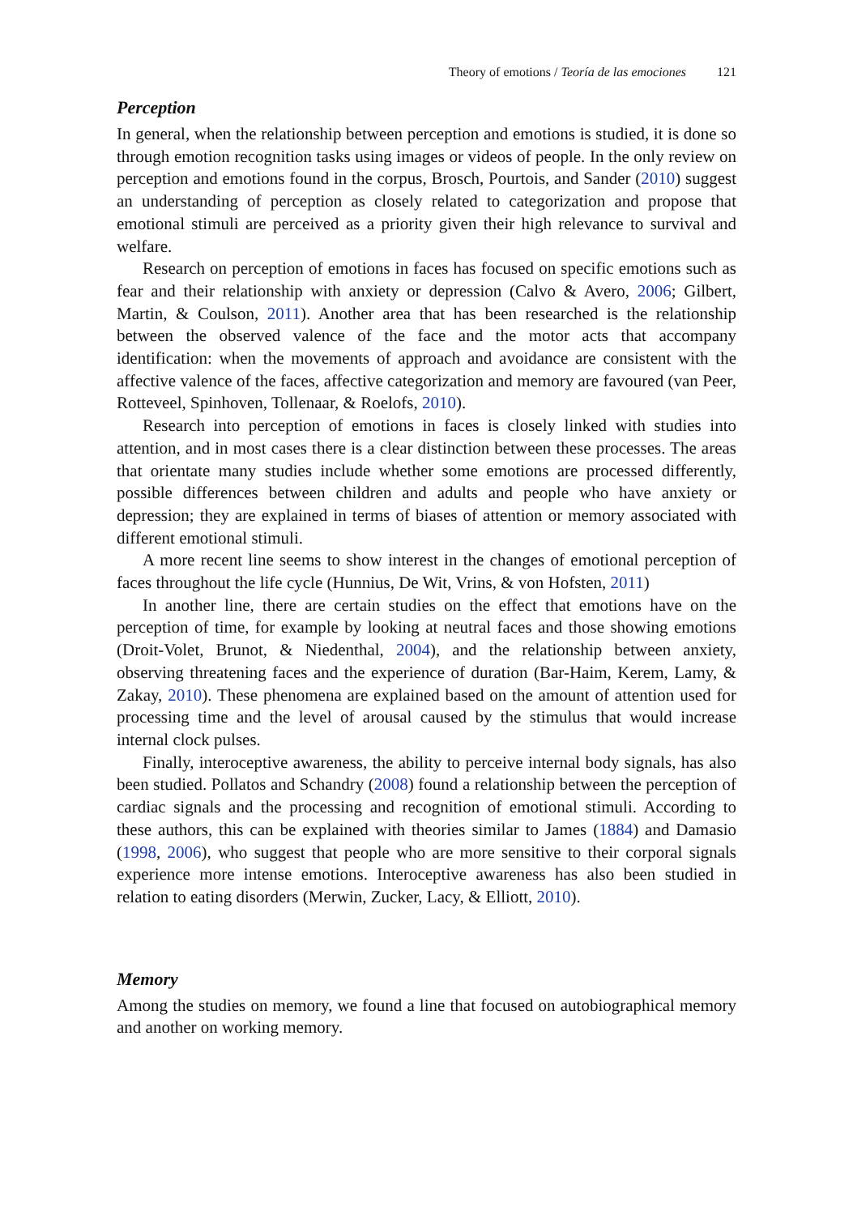Theory of emotions / Teoría de las emociones 121
Perception
In general, when the relationship between perception and emotions is studied, it is done so through emotion recognition tasks using images or videos of people. In the only review on perception and emotions found in the corpus, Brosch, Pourtois, and Sander (2010) suggest an understanding of perception as closely related to categorization and propose that emotional stimuli are perceived as a priority given their high relevance to survival and welfare.
Research on perception of emotions in faces has focused on specific emotions such as fear and their relationship with anxiety or depression (Calvo & Avero, 2006; Gilbert, Martin, & Coulson, 2011). Another area that has been researched is the relationship between the observed valence of the face and the motor acts that accompany identification: when the movements of approach and avoidance are consistent with the affective valence of the faces, affective categorization and memory are favoured (van Peer, Rotteveel, Spinhoven, Tollenaar, & Roelofs, 2010).
Research into perception of emotions in faces is closely linked with studies into attention, and in most cases there is a clear distinction between these processes. The areas that orientate many studies include whether some emotions are processed differently, possible differences between children and adults and people who have anxiety or depression; they are explained in terms of biases of attention or memory associated with different emotional stimuli.
A more recent line seems to show interest in the changes of emotional perception of faces throughout the life cycle (Hunnius, De Wit, Vrins, & von Hofsten, 2011)
In another line, there are certain studies on the effect that emotions have on the perception of time, for example by looking at neutral faces and those showing emotions (Droit-Volet, Brunot, & Niedenthal, 2004), and the relationship between anxiety, observing threatening faces and the experience of duration (Bar-Haim, Kerem, Lamy, & Zakay, 2010). These phenomena are explained based on the amount of attention used for processing time and the level of arousal caused by the stimulus that would increase internal clock pulses.
Finally, interoceptive awareness, the ability to perceive internal body signals, has also been studied. Pollatos and Schandry (2008) found a relationship between the perception of cardiac signals and the processing and recognition of emotional stimuli. According to these authors, this can be explained with theories similar to James (1884) and Damasio (1998, 2006), who suggest that people who are more sensitive to their corporal signals experience more intense emotions. Interoceptive awareness has also been studied in relation to eating disorders (Merwin, Zucker, Lacy, & Elliott, 2010).
Memory
Among the studies on memory, we found a line that focused on autobiographical memory and another on working memory.